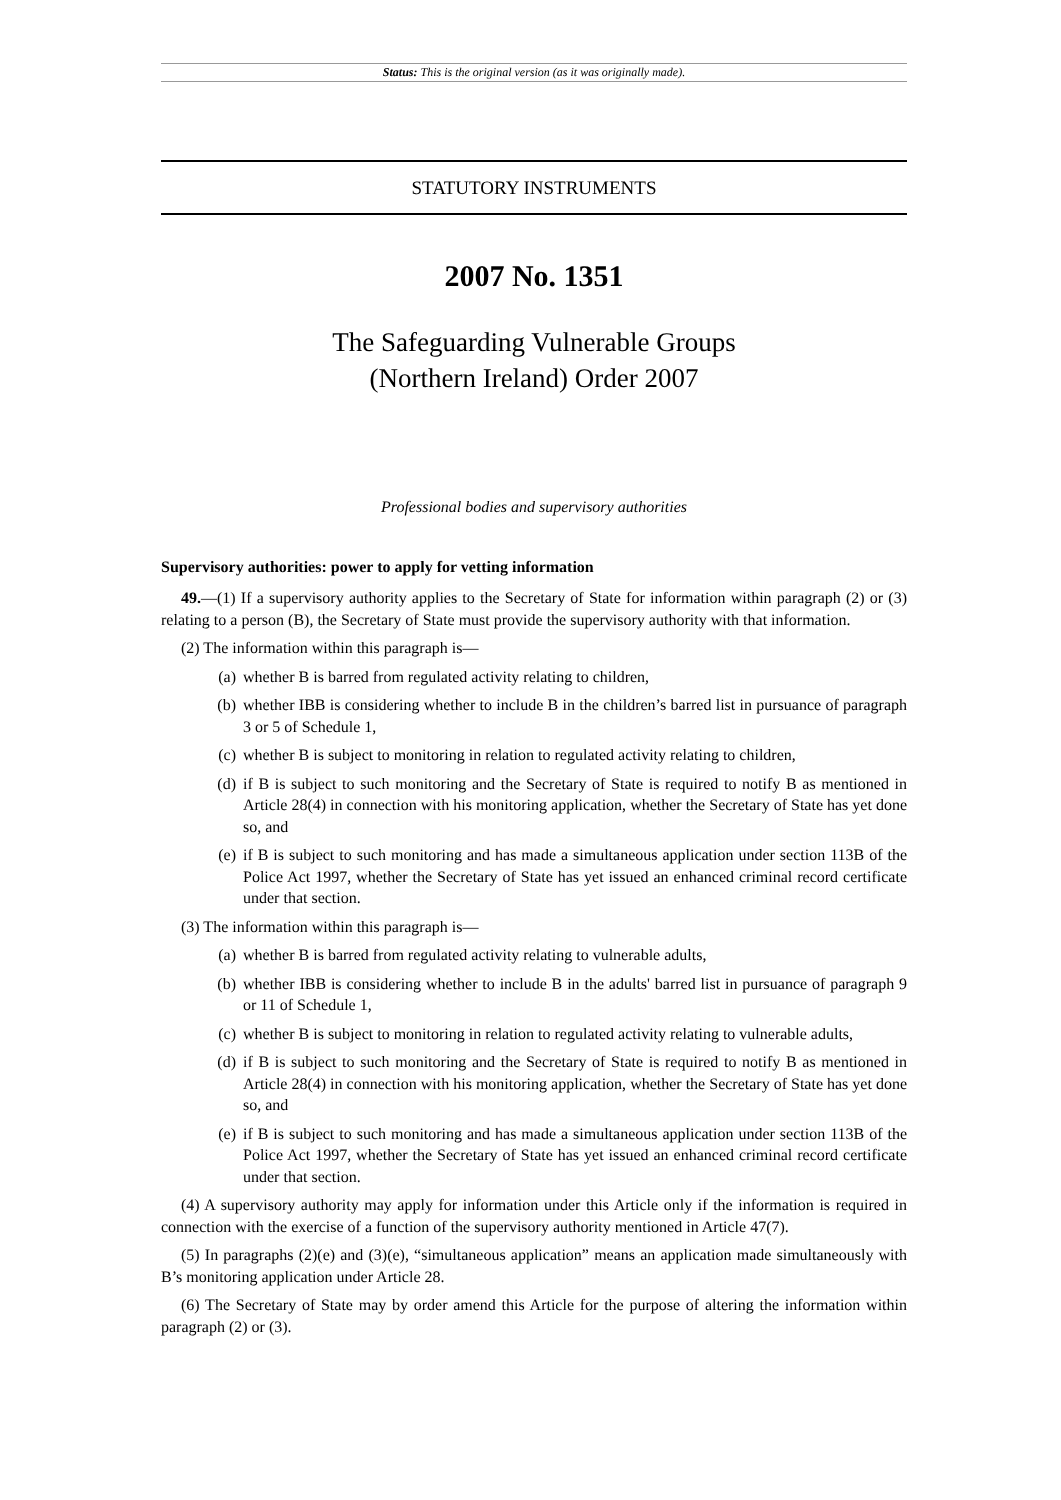Status: This is the original version (as it was originally made).
STATUTORY INSTRUMENTS
2007 No. 1351
The Safeguarding Vulnerable Groups
(Northern Ireland) Order 2007
Professional bodies and supervisory authorities
Supervisory authorities: power to apply for vetting information
49.—(1) If a supervisory authority applies to the Secretary of State for information within paragraph (2) or (3) relating to a person (B), the Secretary of State must provide the supervisory authority with that information.
(2) The information within this paragraph is—
(a) whether B is barred from regulated activity relating to children,
(b) whether IBB is considering whether to include B in the children’s barred list in pursuance of paragraph 3 or 5 of Schedule 1,
(c) whether B is subject to monitoring in relation to regulated activity relating to children,
(d) if B is subject to such monitoring and the Secretary of State is required to notify B as mentioned in Article 28(4) in connection with his monitoring application, whether the Secretary of State has yet done so, and
(e) if B is subject to such monitoring and has made a simultaneous application under section 113B of the Police Act 1997, whether the Secretary of State has yet issued an enhanced criminal record certificate under that section.
(3) The information within this paragraph is—
(a) whether B is barred from regulated activity relating to vulnerable adults,
(b) whether IBB is considering whether to include B in the adults' barred list in pursuance of paragraph 9 or 11 of Schedule 1,
(c) whether B is subject to monitoring in relation to regulated activity relating to vulnerable adults,
(d) if B is subject to such monitoring and the Secretary of State is required to notify B as mentioned in Article 28(4) in connection with his monitoring application, whether the Secretary of State has yet done so, and
(e) if B is subject to such monitoring and has made a simultaneous application under section 113B of the Police Act 1997, whether the Secretary of State has yet issued an enhanced criminal record certificate under that section.
(4) A supervisory authority may apply for information under this Article only if the information is required in connection with the exercise of a function of the supervisory authority mentioned in Article 47(7).
(5) In paragraphs (2)(e) and (3)(e), “simultaneous application” means an application made simultaneously with B’s monitoring application under Article 28.
(6) The Secretary of State may by order amend this Article for the purpose of altering the information within paragraph (2) or (3).